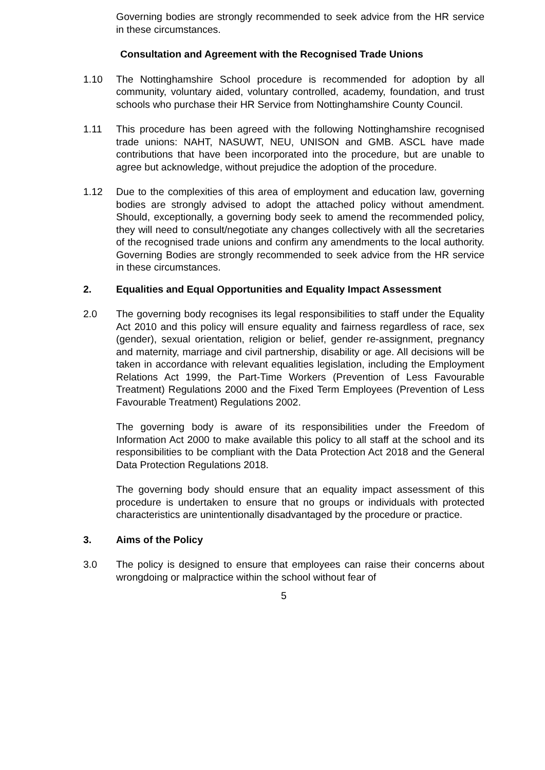Governing bodies are strongly recommended to seek advice from the HR service in these circumstances.
Consultation and Agreement with the Recognised Trade Unions
1.10 The Nottinghamshire School procedure is recommended for adoption by all community, voluntary aided, voluntary controlled, academy, foundation, and trust schools who purchase their HR Service from Nottinghamshire County Council.
1.11 This procedure has been agreed with the following Nottinghamshire recognised trade unions: NAHT, NASUWT, NEU, UNISON and GMB. ASCL have made contributions that have been incorporated into the procedure, but are unable to agree but acknowledge, without prejudice the adoption of the procedure.
1.12 Due to the complexities of this area of employment and education law, governing bodies are strongly advised to adopt the attached policy without amendment. Should, exceptionally, a governing body seek to amend the recommended policy, they will need to consult/negotiate any changes collectively with all the secretaries of the recognised trade unions and confirm any amendments to the local authority. Governing Bodies are strongly recommended to seek advice from the HR service in these circumstances.
2. Equalities and Equal Opportunities and Equality Impact Assessment
2.0 The governing body recognises its legal responsibilities to staff under the Equality Act 2010 and this policy will ensure equality and fairness regardless of race, sex (gender), sexual orientation, religion or belief, gender re-assignment, pregnancy and maternity, marriage and civil partnership, disability or age. All decisions will be taken in accordance with relevant equalities legislation, including the Employment Relations Act 1999, the Part-Time Workers (Prevention of Less Favourable Treatment) Regulations 2000 and the Fixed Term Employees (Prevention of Less Favourable Treatment) Regulations 2002.
The governing body is aware of its responsibilities under the Freedom of Information Act 2000 to make available this policy to all staff at the school and its responsibilities to be compliant with the Data Protection Act 2018 and the General Data Protection Regulations 2018.
The governing body should ensure that an equality impact assessment of this procedure is undertaken to ensure that no groups or individuals with protected characteristics are unintentionally disadvantaged by the procedure or practice.
3. Aims of the Policy
3.0 The policy is designed to ensure that employees can raise their concerns about wrongdoing or malpractice within the school without fear of
5